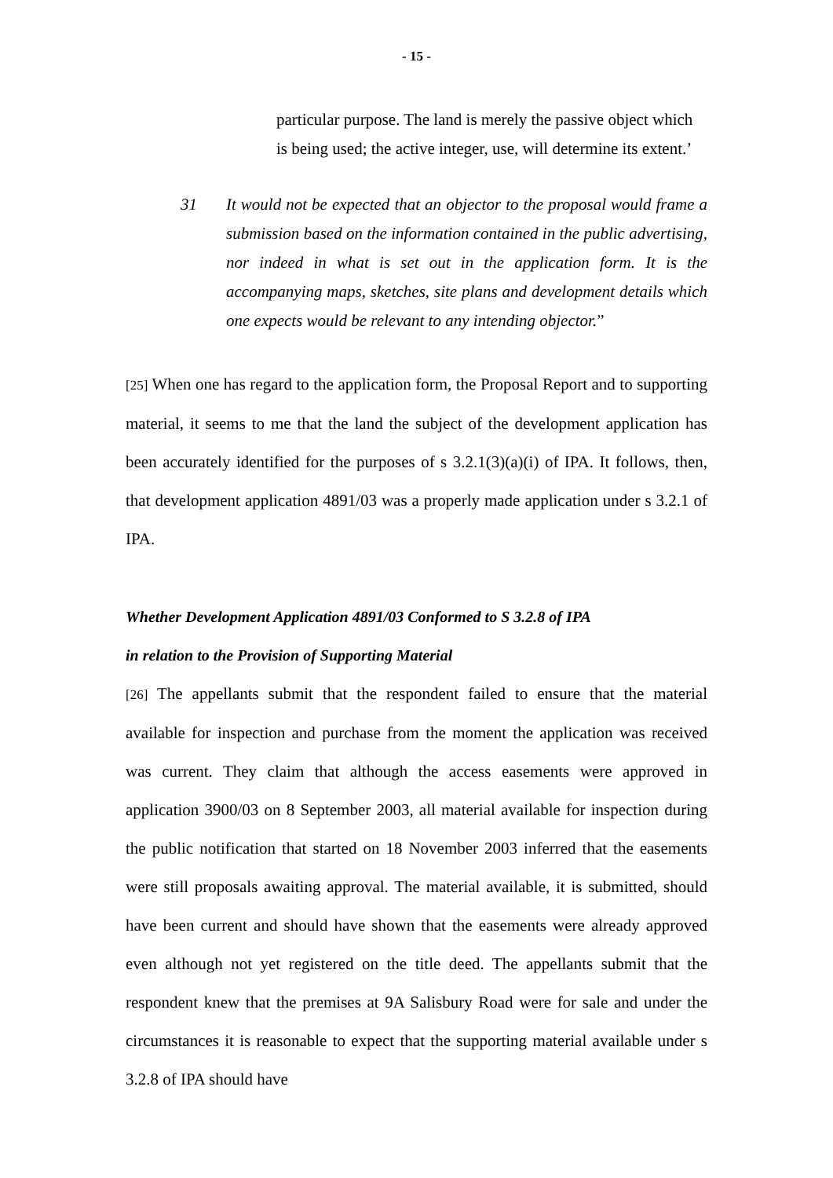- 15 -
particular purpose. The land is merely the passive object which is being used; the active integer, use, will determine its extent.’
31 It would not be expected that an objector to the proposal would frame a submission based on the information contained in the public advertising, nor indeed in what is set out in the application form. It is the accompanying maps, sketches, site plans and development details which one expects would be relevant to any intending objector.”
[25] When one has regard to the application form, the Proposal Report and to supporting material, it seems to me that the land the subject of the development application has been accurately identified for the purposes of s 3.2.1(3)(a)(i) of IPA. It follows, then, that development application 4891/03 was a properly made application under s 3.2.1 of IPA.
Whether Development Application 4891/03 Conformed to S 3.2.8 of IPA
in relation to the Provision of Supporting Material
[26] The appellants submit that the respondent failed to ensure that the material available for inspection and purchase from the moment the application was received was current. They claim that although the access easements were approved in application 3900/03 on 8 September 2003, all material available for inspection during the public notification that started on 18 November 2003 inferred that the easements were still proposals awaiting approval. The material available, it is submitted, should have been current and should have shown that the easements were already approved even although not yet registered on the title deed. The appellants submit that the respondent knew that the premises at 9A Salisbury Road were for sale and under the circumstances it is reasonable to expect that the supporting material available under s 3.2.8 of IPA should have